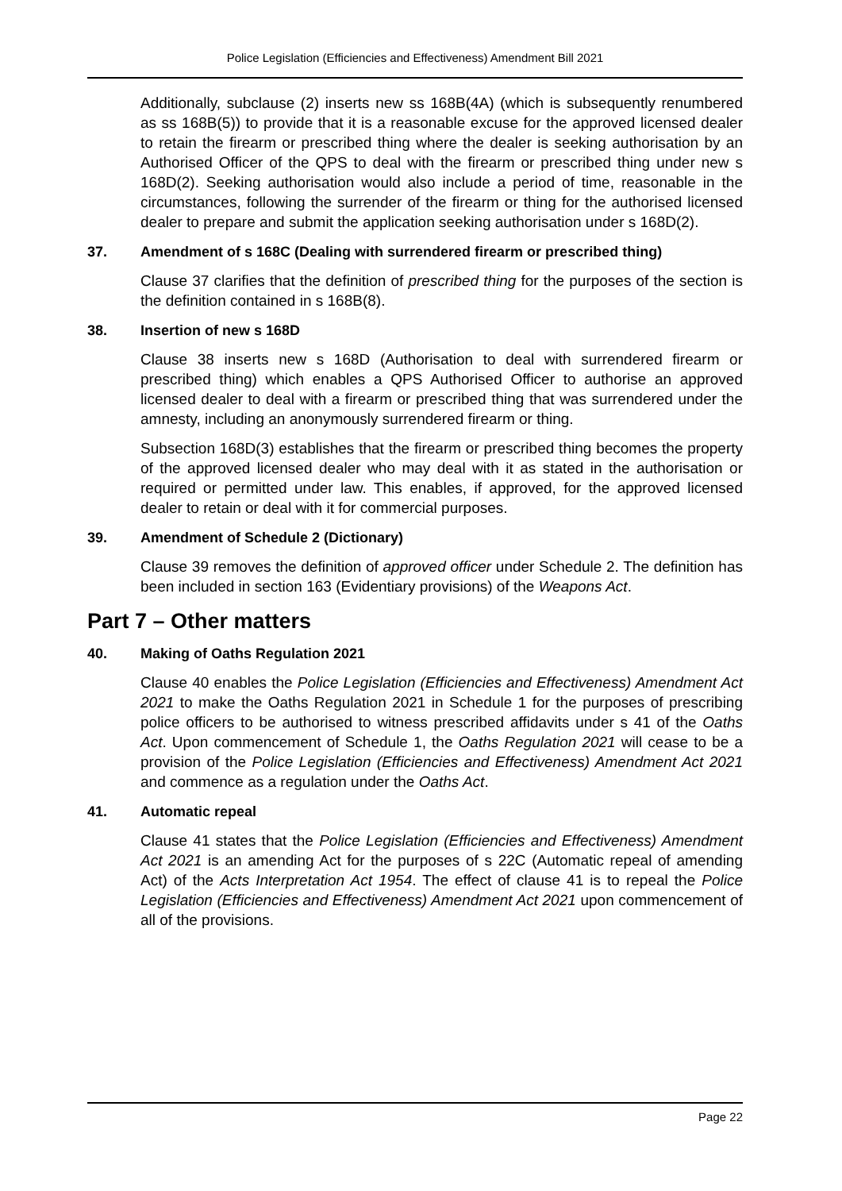Police Legislation (Efficiencies and Effectiveness) Amendment Bill 2021
Additionally, subclause (2) inserts new ss 168B(4A) (which is subsequently renumbered as ss 168B(5)) to provide that it is a reasonable excuse for the approved licensed dealer to retain the firearm or prescribed thing where the dealer is seeking authorisation by an Authorised Officer of the QPS to deal with the firearm or prescribed thing under new s 168D(2). Seeking authorisation would also include a period of time, reasonable in the circumstances, following the surrender of the firearm or thing for the authorised licensed dealer to prepare and submit the application seeking authorisation under s 168D(2).
37. Amendment of s 168C (Dealing with surrendered firearm or prescribed thing)
Clause 37 clarifies that the definition of prescribed thing for the purposes of the section is the definition contained in s 168B(8).
38. Insertion of new s 168D
Clause 38 inserts new s 168D (Authorisation to deal with surrendered firearm or prescribed thing) which enables a QPS Authorised Officer to authorise an approved licensed dealer to deal with a firearm or prescribed thing that was surrendered under the amnesty, including an anonymously surrendered firearm or thing.
Subsection 168D(3) establishes that the firearm or prescribed thing becomes the property of the approved licensed dealer who may deal with it as stated in the authorisation or required or permitted under law. This enables, if approved, for the approved licensed dealer to retain or deal with it for commercial purposes.
39. Amendment of Schedule 2 (Dictionary)
Clause 39 removes the definition of approved officer under Schedule 2. The definition has been included in section 163 (Evidentiary provisions) of the Weapons Act.
Part 7 – Other matters
40. Making of Oaths Regulation 2021
Clause 40 enables the Police Legislation (Efficiencies and Effectiveness) Amendment Act 2021 to make the Oaths Regulation 2021 in Schedule 1 for the purposes of prescribing police officers to be authorised to witness prescribed affidavits under s 41 of the Oaths Act. Upon commencement of Schedule 1, the Oaths Regulation 2021 will cease to be a provision of the Police Legislation (Efficiencies and Effectiveness) Amendment Act 2021 and commence as a regulation under the Oaths Act.
41. Automatic repeal
Clause 41 states that the Police Legislation (Efficiencies and Effectiveness) Amendment Act 2021 is an amending Act for the purposes of s 22C (Automatic repeal of amending Act) of the Acts Interpretation Act 1954. The effect of clause 41 is to repeal the Police Legislation (Efficiencies and Effectiveness) Amendment Act 2021 upon commencement of all of the provisions.
Page 22